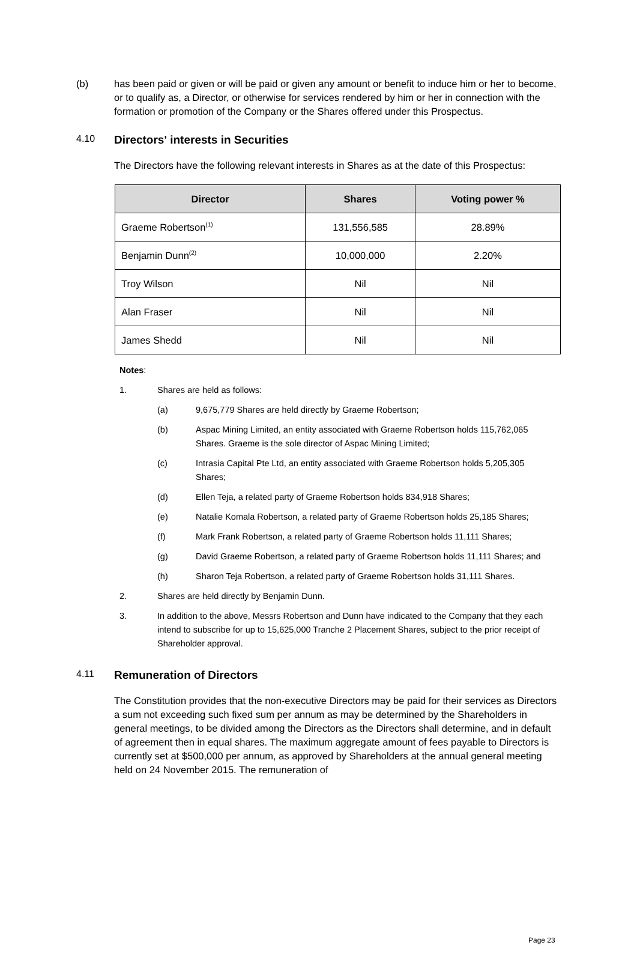(b) has been paid or given or will be paid or given any amount or benefit to induce him or her to become, or to qualify as, a Director, or otherwise for services rendered by him or her in connection with the formation or promotion of the Company or the Shares offered under this Prospectus.
4.10 Directors' interests in Securities
The Directors have the following relevant interests in Shares as at the date of this Prospectus:
| Director | Shares | Voting power % |
| --- | --- | --- |
| Graeme Robertson<sup>(1)</sup> | 131,556,585 | 28.89% |
| Benjamin Dunn<sup>(2)</sup> | 10,000,000 | 2.20% |
| Troy Wilson | Nil | Nil |
| Alan Fraser | Nil | Nil |
| James Shedd | Nil | Nil |
Notes:
1. Shares are held as follows:
(a) 9,675,779 Shares are held directly by Graeme Robertson;
(b) Aspac Mining Limited, an entity associated with Graeme Robertson holds 115,762,065 Shares. Graeme is the sole director of Aspac Mining Limited;
(c) Intrasia Capital Pte Ltd, an entity associated with Graeme Robertson holds 5,205,305 Shares;
(d) Ellen Teja, a related party of Graeme Robertson holds 834,918 Shares;
(e) Natalie Komala Robertson, a related party of Graeme Robertson holds 25,185 Shares;
(f) Mark Frank Robertson, a related party of Graeme Robertson holds 11,111 Shares;
(g) David Graeme Robertson, a related party of Graeme Robertson holds 11,111 Shares; and
(h) Sharon Teja Robertson, a related party of Graeme Robertson holds 31,111 Shares.
2. Shares are held directly by Benjamin Dunn.
3. In addition to the above, Messrs Robertson and Dunn have indicated to the Company that they each intend to subscribe for up to 15,625,000 Tranche 2 Placement Shares, subject to the prior receipt of Shareholder approval.
4.11 Remuneration of Directors
The Constitution provides that the non-executive Directors may be paid for their services as Directors a sum not exceeding such fixed sum per annum as may be determined by the Shareholders in general meetings, to be divided among the Directors as the Directors shall determine, and in default of agreement then in equal shares. The maximum aggregate amount of fees payable to Directors is currently set at $500,000 per annum, as approved by Shareholders at the annual general meeting held on 24 November 2015. The remuneration of
Page 23